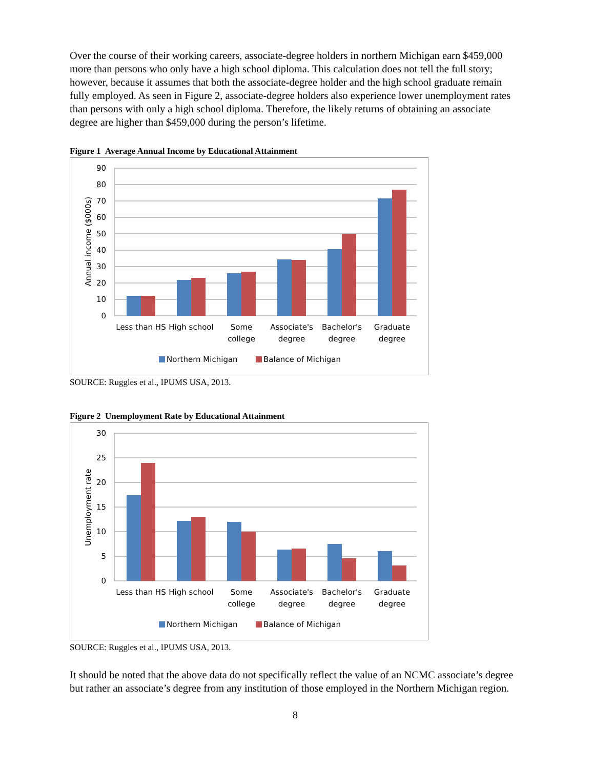Over the course of their working careers, associate-degree holders in northern Michigan earn $459,000 more than persons who only have a high school diploma. This calculation does not tell the full story; however, because it assumes that both the associate-degree holder and the high school graduate remain fully employed. As seen in Figure 2, associate-degree holders also experience lower unemployment rates than persons with only a high school diploma. Therefore, the likely returns of obtaining an associate degree are higher than $459,000 during the person’s lifetime.
Figure 1 Average Annual Income by Educational Attainment
90
80
70
60
50
40
30
20
10
0
Annual income ($000s)
Less than HS
High school
Some
college
Associate's
degree
Bachelor's
degree
Graduate
degree
Northern Michigan
Balance of Michigan
SOURCE: Ruggles et al., IPUMS USA, 2013.
Figure 2 Unemployment Rate by Educational Attainment
30
25
20
15
10
5
0
Unemployment rate
Less than HS
High school
Some
college
Associate's
degree
Bachelor's
degree
Graduate
degree
Northern Michigan
Balance of Michigan
SOURCE: Ruggles et al., IPUMS USA, 2013.
It should be noted that the above data do not specifically reflect the value of an NCMC associate’s degree but rather an associate’s degree from any institution of those employed in the Northern Michigan region.
8